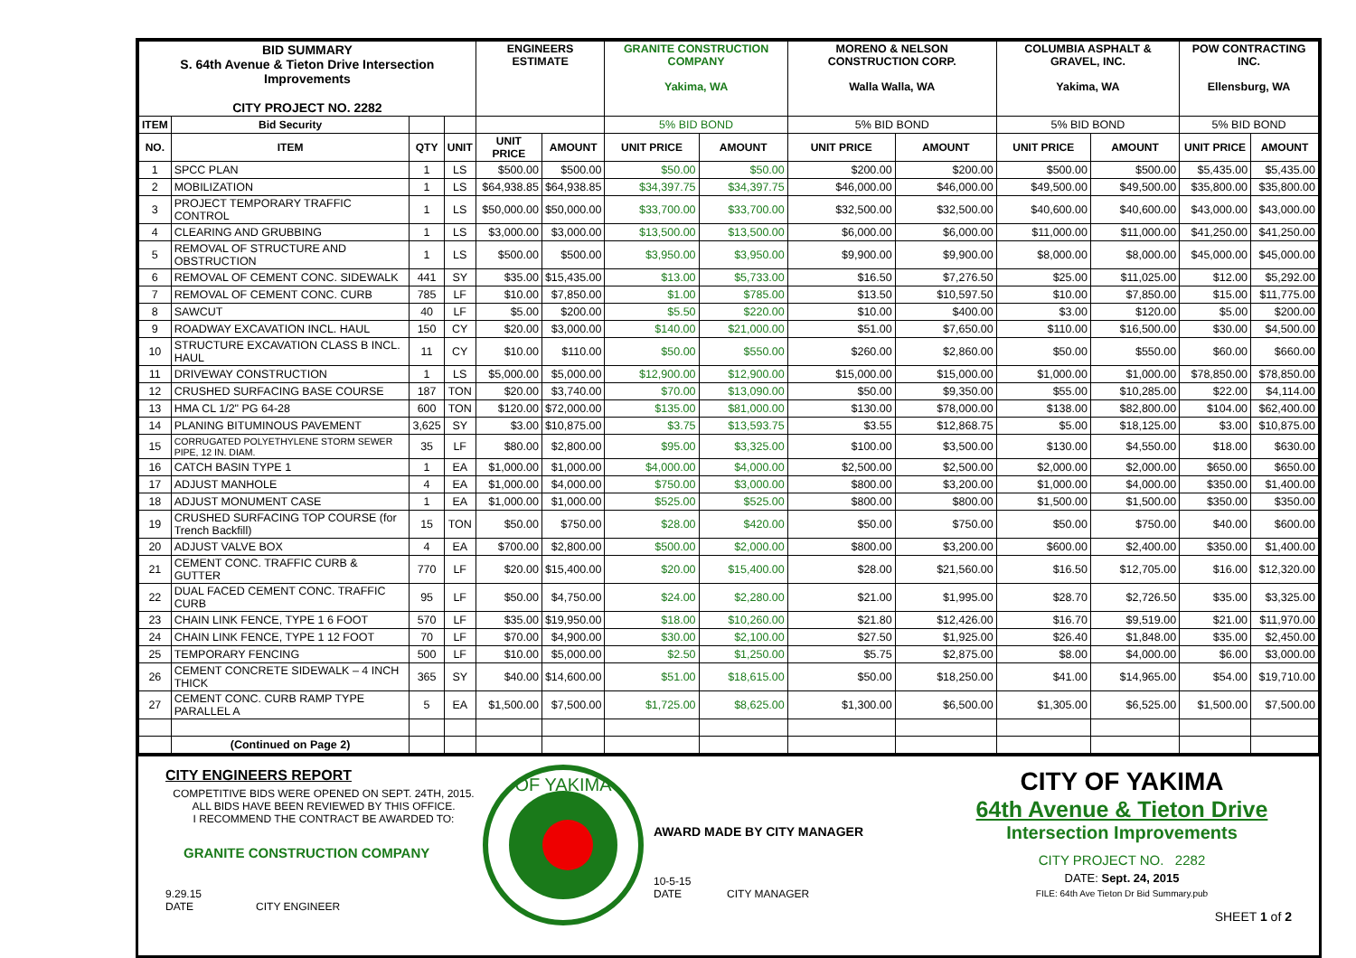| BID SUMMARY S. 64th Avenue & Tieton Drive Intersection Improvements CITY PROJECT NO. 2282 | | | | ENGINEERS ESTIMATE | | GRANITE CONSTRUCTION COMPANY Yakima, WA | | MORENO & NELSON CONSTRUCTION CORP. Walla Walla, WA | | COLUMBIA ASPHALT & GRAVEL, INC. Yakima, WA | | POW CONTRACTING INC. Ellensburg, WA | |
| ITEM | Bid Security | | | | | 5% BID BOND | | 5% BID BOND | | 5% BID BOND | | 5% BID BOND | |
| NO. | ITEM | QTY | UNIT | UNIT PRICE | AMOUNT | UNIT PRICE | AMOUNT | UNIT PRICE | AMOUNT | UNIT PRICE | AMOUNT | UNIT PRICE | AMOUNT |
| 1 | SPCC PLAN | 1 | LS | $500.00 | $500.00 | $50.00 | $50.00 | $200.00 | $200.00 | $500.00 | $500.00 | $5,435.00 | $5,435.00 |
| 2 | MOBILIZATION | 1 | LS | $64,938.85 | $64,938.85 | $34,397.75 | $34,397.75 | $46,000.00 | $46,000.00 | $49,500.00 | $49,500.00 | $35,800.00 | $35,800.00 |
| 3 | PROJECT TEMPORARY TRAFFIC CONTROL | 1 | LS | $50,000.00 | $50,000.00 | $33,700.00 | $33,700.00 | $32,500.00 | $32,500.00 | $40,600.00 | $40,600.00 | $43,000.00 | $43,000.00 |
| 4 | CLEARING AND GRUBBING | 1 | LS | $3,000.00 | $3,000.00 | $13,500.00 | $13,500.00 | $6,000.00 | $6,000.00 | $11,000.00 | $11,000.00 | $41,250.00 | $41,250.00 |
| 5 | REMOVAL OF STRUCTURE AND OBSTRUCTION | 1 | LS | $500.00 | $500.00 | $3,950.00 | $3,950.00 | $9,900.00 | $9,900.00 | $8,000.00 | $8,000.00 | $45,000.00 | $45,000.00 |
| 6 | REMOVAL OF CEMENT CONC. SIDEWALK | 441 | SY | $35.00 | $15,435.00 | $13.00 | $5,733.00 | $16.50 | $7,276.50 | $25.00 | $11,025.00 | $12.00 | $5,292.00 |
| 7 | REMOVAL OF CEMENT CONC. CURB | 785 | LF | $10.00 | $7,850.00 | $1.00 | $785.00 | $13.50 | $10,597.50 | $10.00 | $7,850.00 | $15.00 | $11,775.00 |
| 8 | SAWCUT | 40 | LF | $5.00 | $200.00 | $5.50 | $220.00 | $10.00 | $400.00 | $3.00 | $120.00 | $5.00 | $200.00 |
| 9 | ROADWAY EXCAVATION INCL. HAUL | 150 | CY | $20.00 | $3,000.00 | $140.00 | $21,000.00 | $51.00 | $7,650.00 | $110.00 | $16,500.00 | $30.00 | $4,500.00 |
| 10 | STRUCTURE EXCAVATION CLASS B INCL. HAUL | 11 | CY | $10.00 | $110.00 | $50.00 | $550.00 | $260.00 | $2,860.00 | $50.00 | $550.00 | $60.00 | $660.00 |
| 11 | DRIVEWAY CONSTRUCTION | 1 | LS | $5,000.00 | $5,000.00 | $12,900.00 | $12,900.00 | $15,000.00 | $15,000.00 | $1,000.00 | $1,000.00 | $78,850.00 | $78,850.00 |
| 12 | CRUSHED SURFACING BASE COURSE | 187 | TON | $20.00 | $3,740.00 | $70.00 | $13,090.00 | $50.00 | $9,350.00 | $55.00 | $10,285.00 | $22.00 | $4,114.00 |
| 13 | HMA CL 1/2" PG 64-28 | 600 | TON | $120.00 | $72,000.00 | $135.00 | $81,000.00 | $130.00 | $78,000.00 | $138.00 | $82,800.00 | $104.00 | $62,400.00 |
| 14 | PLANING BITUMINOUS PAVEMENT | 3,625 | SY | $3.00 | $10,875.00 | $3.75 | $13,593.75 | $3.55 | $12,868.75 | $5.00 | $18,125.00 | $3.00 | $10,875.00 |
| 15 | CORRUGATED POLYETHYLENE STORM SEWER PIPE, 12 IN. DIAM. | 35 | LF | $80.00 | $2,800.00 | $95.00 | $3,325.00 | $100.00 | $3,500.00 | $130.00 | $4,550.00 | $18.00 | $630.00 |
| 16 | CATCH BASIN TYPE 1 | 1 | EA | $1,000.00 | $1,000.00 | $4,000.00 | $4,000.00 | $2,500.00 | $2,500.00 | $2,000.00 | $2,000.00 | $650.00 | $650.00 |
| 17 | ADJUST MANHOLE | 4 | EA | $1,000.00 | $4,000.00 | $750.00 | $3,000.00 | $800.00 | $3,200.00 | $1,000.00 | $4,000.00 | $350.00 | $1,400.00 |
| 18 | ADJUST MONUMENT CASE | 1 | EA | $1,000.00 | $1,000.00 | $525.00 | $525.00 | $800.00 | $800.00 | $1,500.00 | $1,500.00 | $350.00 | $350.00 |
| 19 | CRUSHED SURFACING TOP COURSE (for Trench Backfill) | 15 | TON | $50.00 | $750.00 | $28.00 | $420.00 | $50.00 | $750.00 | $50.00 | $750.00 | $40.00 | $600.00 |
| 20 | ADJUST VALVE BOX | 4 | EA | $700.00 | $2,800.00 | $500.00 | $2,000.00 | $800.00 | $3,200.00 | $600.00 | $2,400.00 | $350.00 | $1,400.00 |
| 21 | CEMENT CONC. TRAFFIC CURB & GUTTER | 770 | LF | $20.00 | $15,400.00 | $20.00 | $15,400.00 | $28.00 | $21,560.00 | $16.50 | $12,705.00 | $16.00 | $12,320.00 |
| 22 | DUAL FACED CEMENT CONC. TRAFFIC CURB | 95 | LF | $50.00 | $4,750.00 | $24.00 | $2,280.00 | $21.00 | $1,995.00 | $28.70 | $2,726.50 | $35.00 | $3,325.00 |
| 23 | CHAIN LINK FENCE, TYPE 1 6 FOOT | 570 | LF | $35.00 | $19,950.00 | $18.00 | $10,260.00 | $21.80 | $12,426.00 | $16.70 | $9,519.00 | $21.00 | $11,970.00 |
| 24 | CHAIN LINK FENCE, TYPE 1 12 FOOT | 70 | LF | $70.00 | $4,900.00 | $30.00 | $2,100.00 | $27.50 | $1,925.00 | $26.40 | $1,848.00 | $35.00 | $2,450.00 |
| 25 | TEMPORARY FENCING | 500 | LF | $10.00 | $5,000.00 | $2.50 | $1,250.00 | $5.75 | $2,875.00 | $8.00 | $4,000.00 | $6.00 | $3,000.00 |
| 26 | CEMENT CONCRETE SIDEWALK – 4 INCH THICK | 365 | SY | $40.00 | $14,600.00 | $51.00 | $18,615.00 | $50.00 | $18,250.00 | $41.00 | $14,965.00 | $54.00 | $19,710.00 |
| 27 | CEMENT CONC. CURB RAMP TYPE PARALLEL A | 5 | EA | $1,500.00 | $7,500.00 | $1,725.00 | $8,625.00 | $1,300.00 | $6,500.00 | $1,305.00 | $6,525.00 | $1,500.00 | $7,500.00 |
| | (Continued on Page 2) | | | | | | | | | | | | |
CITY ENGINEERS REPORT
COMPETITIVE BIDS WERE OPENED ON SEPT. 24TH, 2015.
ALL BIDS HAVE BEEN REVIEWED BY THIS OFFICE.
I RECOMMEND THE CONTRACT BE AWARDED TO:
GRANITE CONSTRUCTION COMPANY
9.29.15
DATE
CITY ENGINEER
OF YAKIMA
AWARD MADE BY CITY MANAGER
10-5-15
DATE CITY MANAGER
CITY OF YAKIMA
64th Avenue & Tieton Drive
Intersection Improvements
CITY PROJECT NO. 2282
DATE: Sept. 24, 2015
FILE: 64th Ave Tieton Dr Bid Summary.pub
SHEET 1 of 2